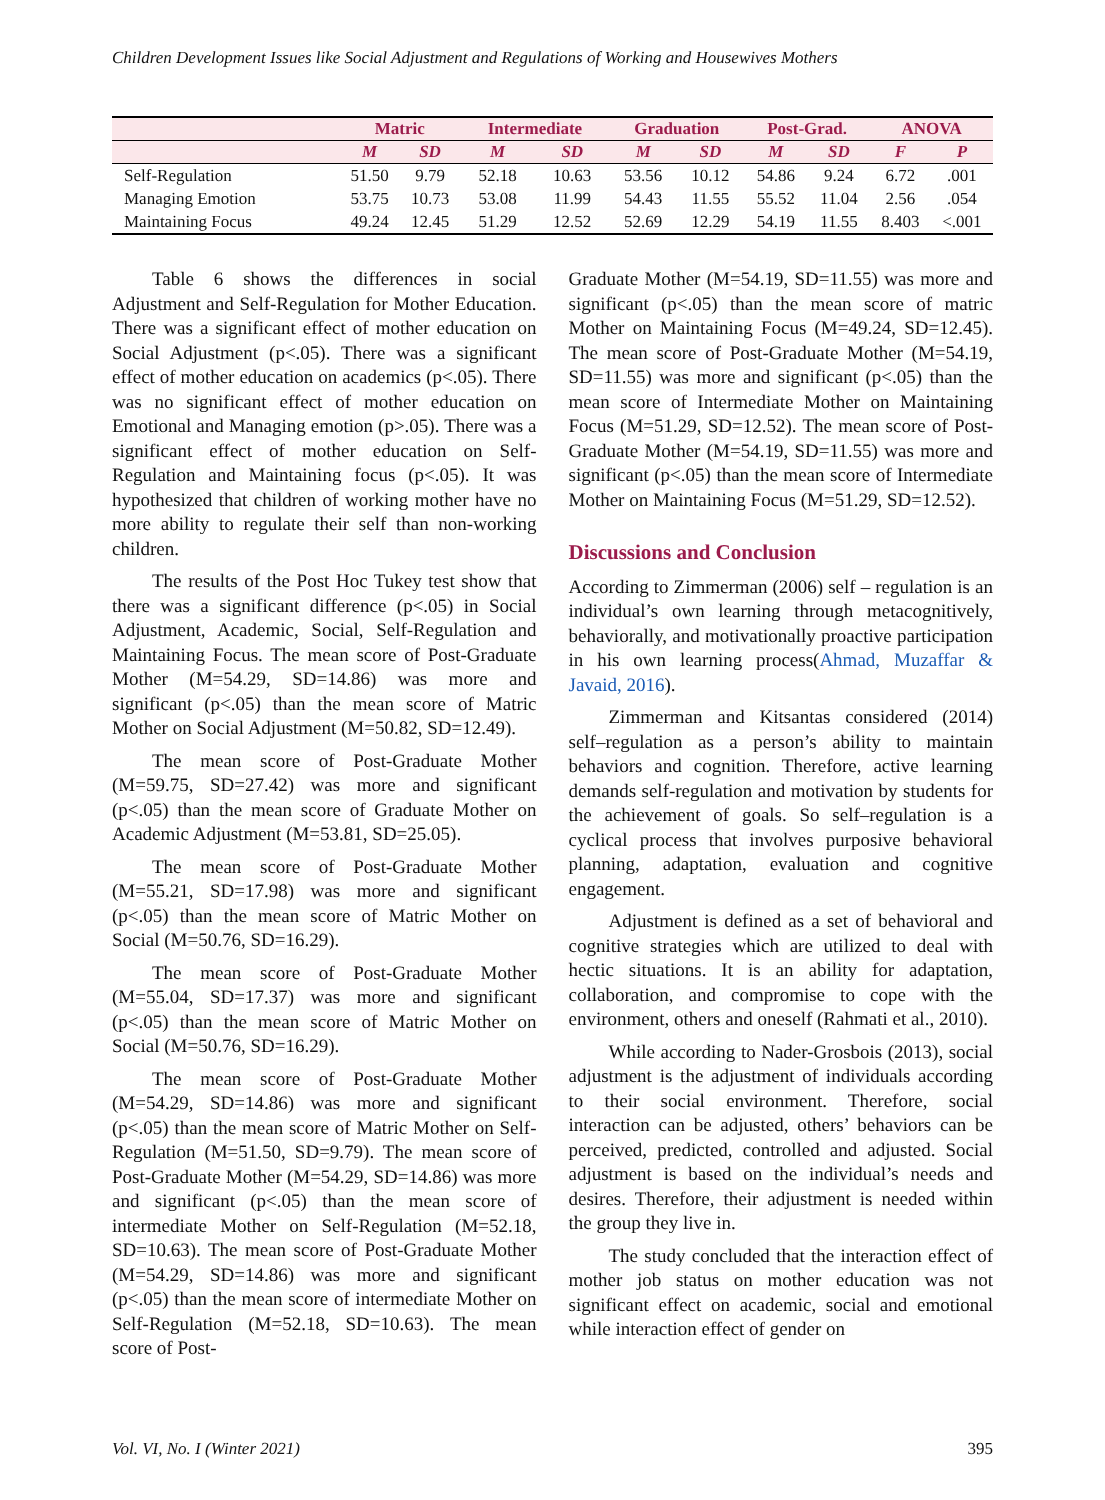Children Development Issues like Social Adjustment and Regulations of Working and Housewives Mothers
| | Matric | | Intermediate | | Graduation | | Post-Grad. | | ANOVA | |
| --- | --- | --- | --- | --- | --- | --- | --- | --- | --- | --- |
| | M | SD | M | SD | M | SD | M | SD | F | P |
| Self-Regulation | 51.50 | 9.79 | 52.18 | 10.63 | 53.56 | 10.12 | 54.86 | 9.24 | 6.72 | .001 |
| Managing Emotion | 53.75 | 10.73 | 53.08 | 11.99 | 54.43 | 11.55 | 55.52 | 11.04 | 2.56 | .054 |
| Maintaining Focus | 49.24 | 12.45 | 51.29 | 12.52 | 52.69 | 12.29 | 54.19 | 11.55 | 8.403 | <.001 |
Table 6 shows the differences in social Adjustment and Self-Regulation for Mother Education. There was a significant effect of mother education on Social Adjustment (p<.05). There was a significant effect of mother education on academics (p<.05). There was no significant effect of mother education on Emotional and Managing emotion (p>.05). There was a significant effect of mother education on Self-Regulation and Maintaining focus (p<.05). It was hypothesized that children of working mother have no more ability to regulate their self than non-working children.
The results of the Post Hoc Tukey test show that there was a significant difference (p<.05) in Social Adjustment, Academic, Social, Self-Regulation and Maintaining Focus. The mean score of Post-Graduate Mother (M=54.29, SD=14.86) was more and significant (p<.05) than the mean score of Matric Mother on Social Adjustment (M=50.82, SD=12.49).
The mean score of Post-Graduate Mother (M=59.75, SD=27.42) was more and significant (p<.05) than the mean score of Graduate Mother on Academic Adjustment (M=53.81, SD=25.05).
The mean score of Post-Graduate Mother (M=55.21, SD=17.98) was more and significant (p<.05) than the mean score of Matric Mother on Social (M=50.76, SD=16.29).
The mean score of Post-Graduate Mother (M=55.04, SD=17.37) was more and significant (p<.05) than the mean score of Matric Mother on Social (M=50.76, SD=16.29).
The mean score of Post-Graduate Mother (M=54.29, SD=14.86) was more and significant (p<.05) than the mean score of Matric Mother on Self-Regulation (M=51.50, SD=9.79). The mean score of Post-Graduate Mother (M=54.29, SD=14.86) was more and significant (p<.05) than the mean score of intermediate Mother on Self-Regulation (M=52.18, SD=10.63). The mean score of Post-Graduate Mother (M=54.29, SD=14.86) was more and significant (p<.05) than the mean score of intermediate Mother on Self-Regulation (M=52.18, SD=10.63). The mean score of Post-
Graduate Mother (M=54.19, SD=11.55) was more and significant (p<.05) than the mean score of matric Mother on Maintaining Focus (M=49.24, SD=12.45). The mean score of Post-Graduate Mother (M=54.19, SD=11.55) was more and significant (p<.05) than the mean score of Intermediate Mother on Maintaining Focus (M=51.29, SD=12.52). The mean score of Post-Graduate Mother (M=54.19, SD=11.55) was more and significant (p<.05) than the mean score of Intermediate Mother on Maintaining Focus (M=51.29, SD=12.52).
Discussions and Conclusion
According to Zimmerman (2006) self – regulation is an individual’s own learning through metacognitively, behaviorally, and motivationally proactive participation in his own learning process(Ahmad, Muzaffar & Javaid, 2016).
Zimmerman and Kitsantas considered (2014) self–regulation as a person’s ability to maintain behaviors and cognition. Therefore, active learning demands self-regulation and motivation by students for the achievement of goals. So self–regulation is a cyclical process that involves purposive behavioral planning, adaptation, evaluation and cognitive engagement.
Adjustment is defined as a set of behavioral and cognitive strategies which are utilized to deal with hectic situations. It is an ability for adaptation, collaboration, and compromise to cope with the environment, others and oneself (Rahmati et al., 2010).
While according to Nader-Grosbois (2013), social adjustment is the adjustment of individuals according to their social environment. Therefore, social interaction can be adjusted, others’ behaviors can be perceived, predicted, controlled and adjusted. Social adjustment is based on the individual’s needs and desires. Therefore, their adjustment is needed within the group they live in.
The study concluded that the interaction effect of mother job status on mother education was not significant effect on academic, social and emotional while interaction effect of gender on
Vol. VI, No. I (Winter 2021) 395